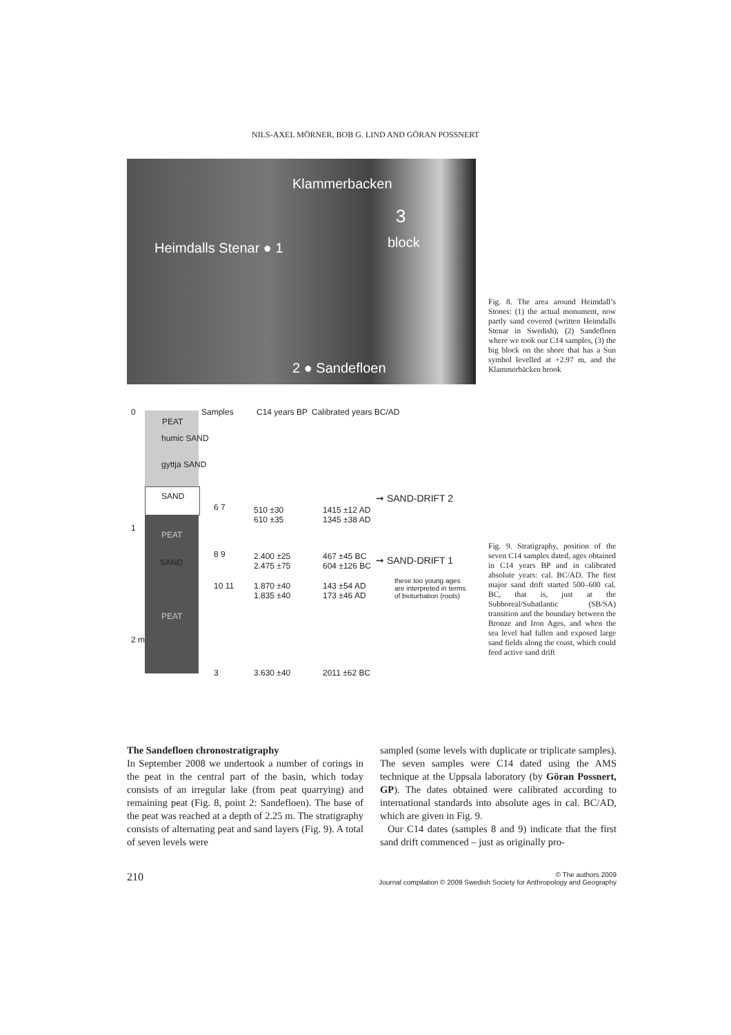NILS-AXEL MÖRNER, BOB G. LIND AND GÖRAN POSSNERT
Klammerbacken
3
block Heimdalls Stenar ● 1
2 ● Sandefloen
Fig. 8. The area around Heimdall’s Stones: (1) the actual monument, now partly sand covered (written Heimdalls Stenar in Swedish), (2) Sandefloen where we took our C14 samples, (3) the big block on the shore that has a Sun symbol levelled at +2.97 m, and the Klammerbäcken brook
0
PEAT
humic SAND
gyttja SAND
SAND
1
PEAT
SAND
PEAT
2 m
Samples C14 years BP Calibrated years BC/AD
6 7 510 ±30
610 ±35
1415 ±12 AD
1345 ±38 AD
➞ SAND-DRIFT 2
8 9 2.400 ±25
2.475 ±75
467 ±45 BC
604 ±126 BC ➞ SAND-DRIFT 1
10 11 1.870 ±40
1.835 ±40
143 ±54 AD
173 ±46 AD
these too young ages
are interpreted in terms
of bioturbation (roots)
3 3.630 ±40 2011 ±62 BC
Fig. 9. Stratigraphy, position of the seven C14 samples dated, ages obtained in C14 years BP and in calibrated absolute years: cal. BC/AD. The first major sand drift started 500–600 cal. BC, that is, just at the Subboreal/Subatlantic (SB/SA) transition and the boundary between the Bronze and Iron Ages, and when the sea level had fallen and exposed large sand fields along the coast, which could feed active sand drift
The Sandefloen chronostratigraphy
In September 2008 we undertook a number of corings in the peat in the central part of the basin, which today consists of an irregular lake (from peat quarrying) and remaining peat (Fig. 8, point 2: Sandefloen). The base of the peat was reached at a depth of 2.25 m. The stratigraphy consists of alternating peat and sand layers (Fig. 9). A total of seven levels were
sampled (some levels with duplicate or triplicate samples). The seven samples were C14 dated using the AMS technique at the Uppsala laboratory (by Göran Possnert, GP). The dates obtained were calibrated according to international standards into absolute ages in cal. BC/AD, which are given in Fig. 9.
Our C14 dates (samples 8 and 9) indicate that the first sand drift commenced – just as originally pro-
210 © The authors 2009
Journal compilation © 2009 Swedish Society for Anthropology and Geography